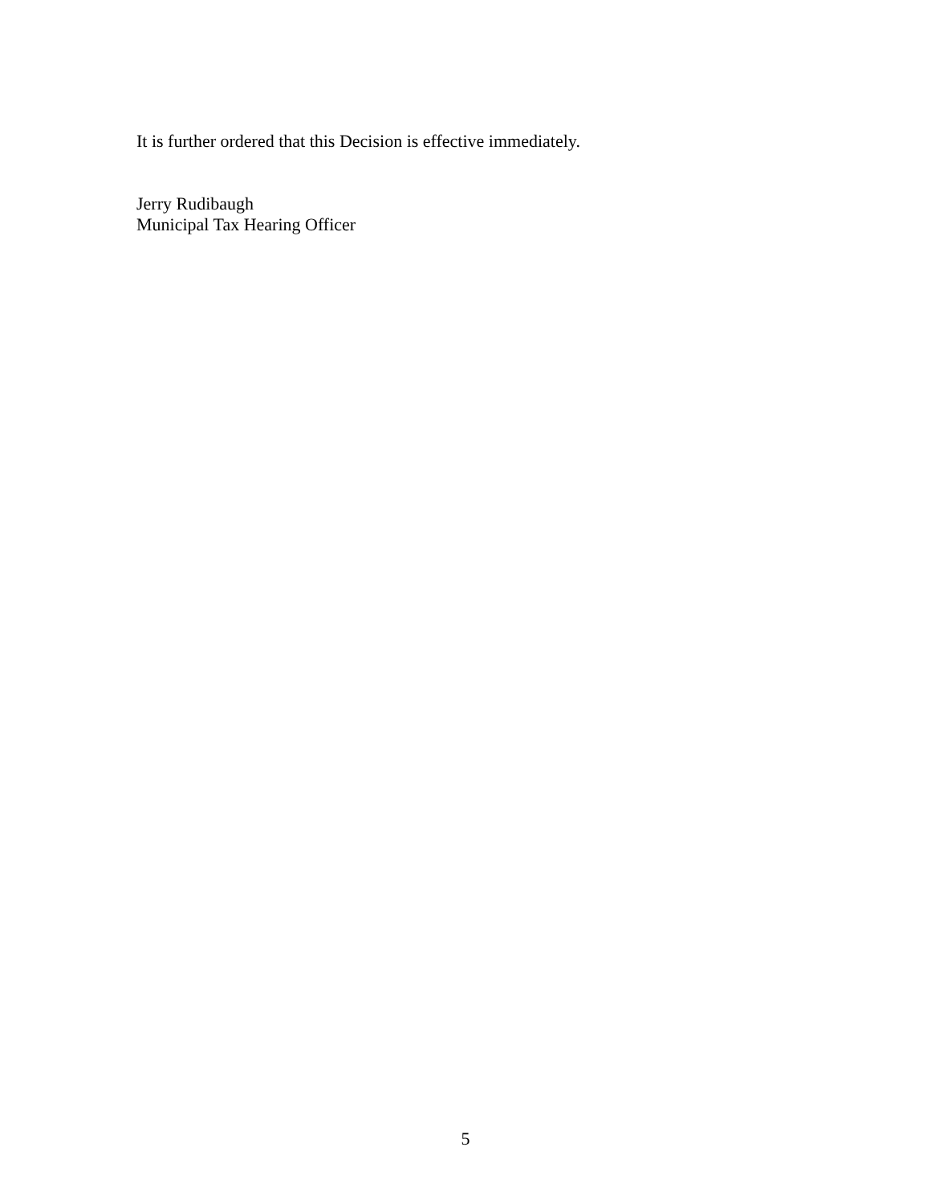It is further ordered that this Decision is effective immediately.
Jerry Rudibaugh
Municipal Tax Hearing Officer
5